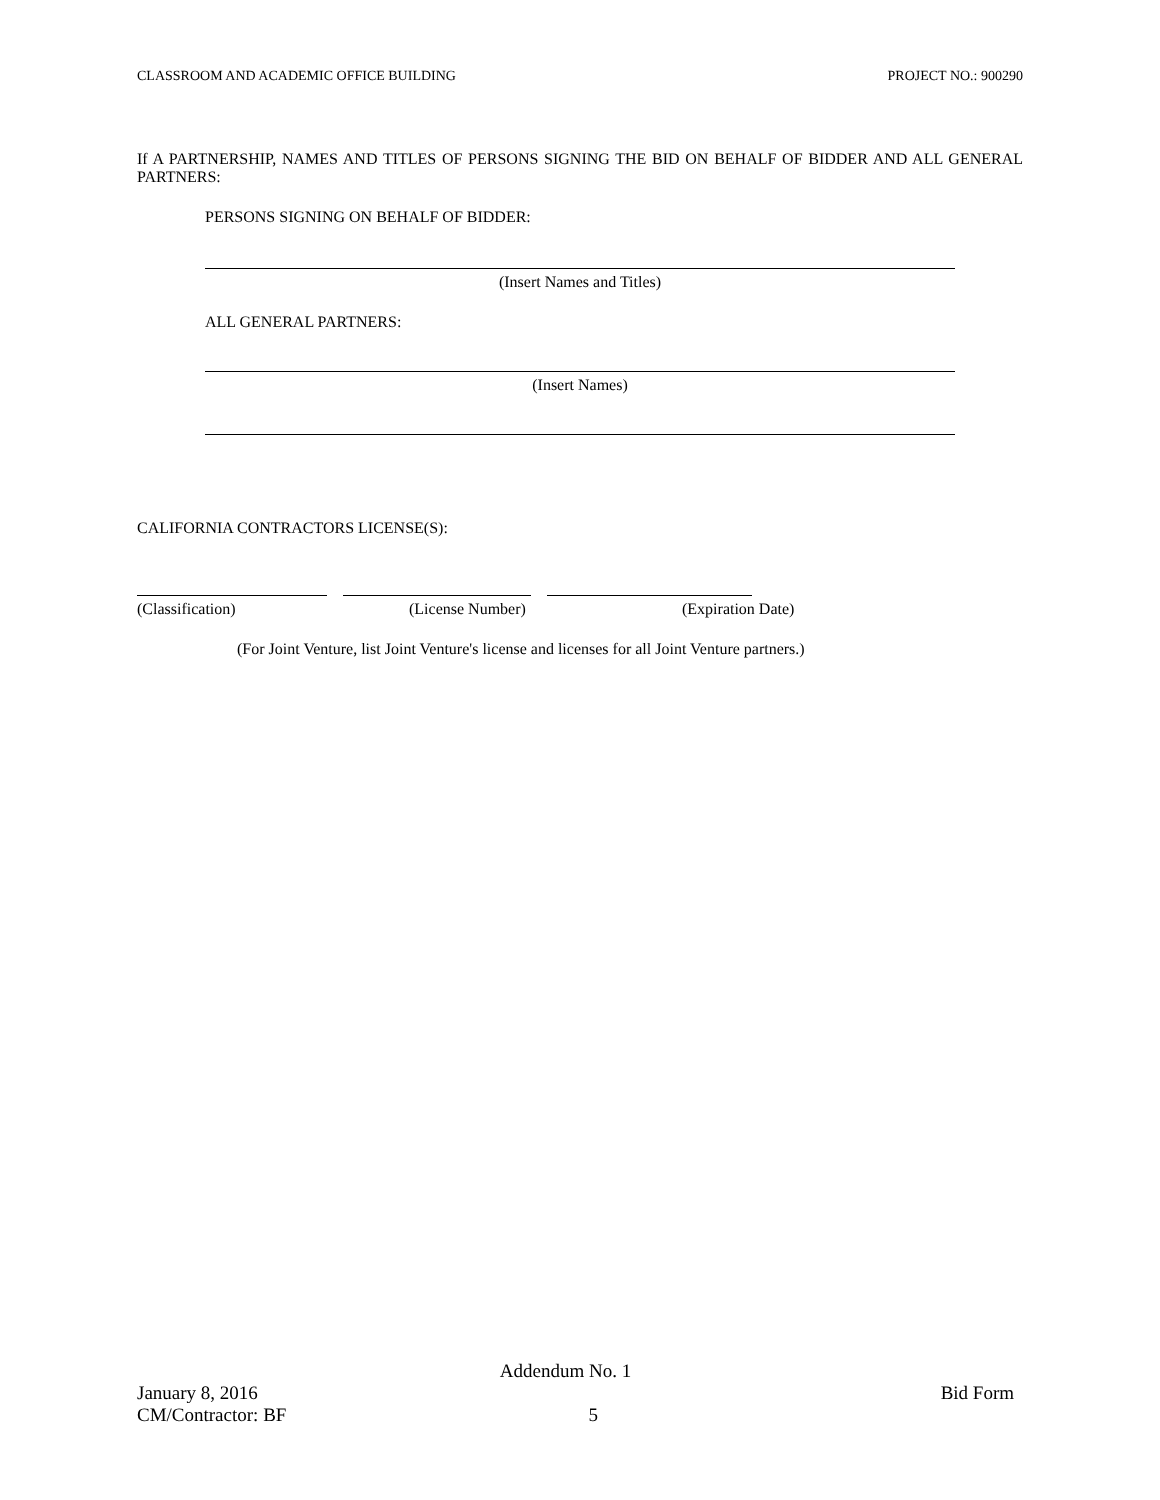CLASSROOM AND ACADEMIC OFFICE BUILDING PROJECT NO.: 900290
If A PARTNERSHIP, NAMES AND TITLES OF PERSONS SIGNING THE BID ON BEHALF OF BIDDER AND ALL GENERAL PARTNERS:
PERSONS SIGNING ON BEHALF OF BIDDER:
(Insert Names and Titles)
ALL GENERAL PARTNERS:
(Insert Names)
CALIFORNIA CONTRACTORS LICENSE(S):
(Classification) (License Number) (Expiration Date)
(For Joint Venture, list Joint Venture's license and licenses for all Joint Venture partners.)
Addendum No. 1
January 8, 2016 Bid Form
CM/Contractor: BF 5